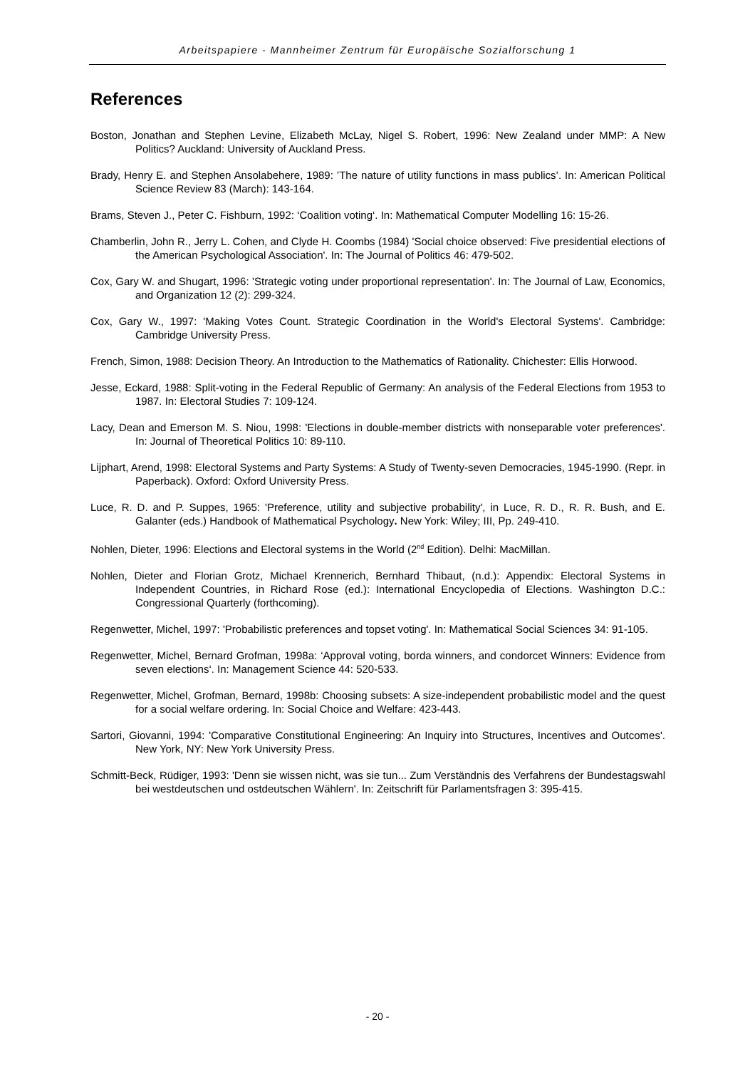Arbeitspapiere - Mannheimer Zentrum für Europäische Sozialforschung 1
References
Boston, Jonathan and Stephen Levine, Elizabeth McLay, Nigel S. Robert, 1996: New Zealand under MMP: A New Politics? Auckland: University of Auckland Press.
Brady, Henry E. and Stephen Ansolabehere, 1989: ’The nature of utility functions in mass publics’. In: American Political Science Review 83 (March): 143-164.
Brams, Steven J., Peter C. Fishburn, 1992: ‘Coalition voting‘. In: Mathematical Computer Modelling 16: 15-26.
Chamberlin, John R., Jerry L. Cohen, and Clyde H. Coombs (1984) 'Social choice observed: Five presidential elections of the American Psychological Association'. In: The Journal of Politics 46: 479-502.
Cox, Gary W. and Shugart, 1996: 'Strategic voting under proportional representation'. In: The Journal of Law, Economics, and Organization 12 (2): 299-324.
Cox, Gary W., 1997: 'Making Votes Count. Strategic Coordination in the World's Electoral Systems'. Cambridge: Cambridge University Press.
French, Simon, 1988: Decision Theory. An Introduction to the Mathematics of Rationality. Chichester: Ellis Horwood.
Jesse, Eckard, 1988: Split-voting in the Federal Republic of Germany: An analysis of the Federal Elections from 1953 to 1987. In: Electoral Studies 7: 109-124.
Lacy, Dean and Emerson M. S. Niou, 1998: 'Elections in double-member districts with nonseparable voter preferences'. In: Journal of Theoretical Politics 10: 89-110.
Lijphart, Arend, 1998: Electoral Systems and Party Systems: A Study of Twenty-seven Democracies, 1945-1990. (Repr. in Paperback). Oxford: Oxford University Press.
Luce, R. D. and P. Suppes, 1965: 'Preference, utility and subjective probability', in Luce, R. D., R. R. Bush, and E. Galanter (eds.) Handbook of Mathematical Psychology. New York: Wiley; III, Pp. 249-410.
Nohlen, Dieter, 1996: Elections and Electoral systems in the World (2<sup>nd</sup> Edition). Delhi: MacMillan.
Nohlen, Dieter and Florian Grotz, Michael Krennerich, Bernhard Thibaut, (n.d.): Appendix: Electoral Systems in Independent Countries, in Richard Rose (ed.): International Encyclopedia of Elections. Washington D.C.: Congressional Quarterly (forthcoming).
Regenwetter, Michel, 1997: 'Probabilistic preferences and topset voting'. In: Mathematical Social Sciences 34: 91-105.
Regenwetter, Michel, Bernard Grofman, 1998a: ‘Approval voting, borda winners, and condorcet Winners: Evidence from seven elections‘. In: Management Science 44: 520-533.
Regenwetter, Michel, Grofman, Bernard, 1998b: Choosing subsets: A size-independent probabilistic model and the quest for a social welfare ordering. In: Social Choice and Welfare: 423-443.
Sartori, Giovanni, 1994: 'Comparative Constitutional Engineering: An Inquiry into Structures, Incentives and Outcomes'. New York, NY: New York University Press.
Schmitt-Beck, Rüdiger, 1993: 'Denn sie wissen nicht, was sie tun... Zum Verständnis des Verfahrens der Bundestagswahl bei westdeutschen und ostdeutschen Wählern'. In: Zeitschrift für Parlamentsfragen 3: 395-415.
- 20 -